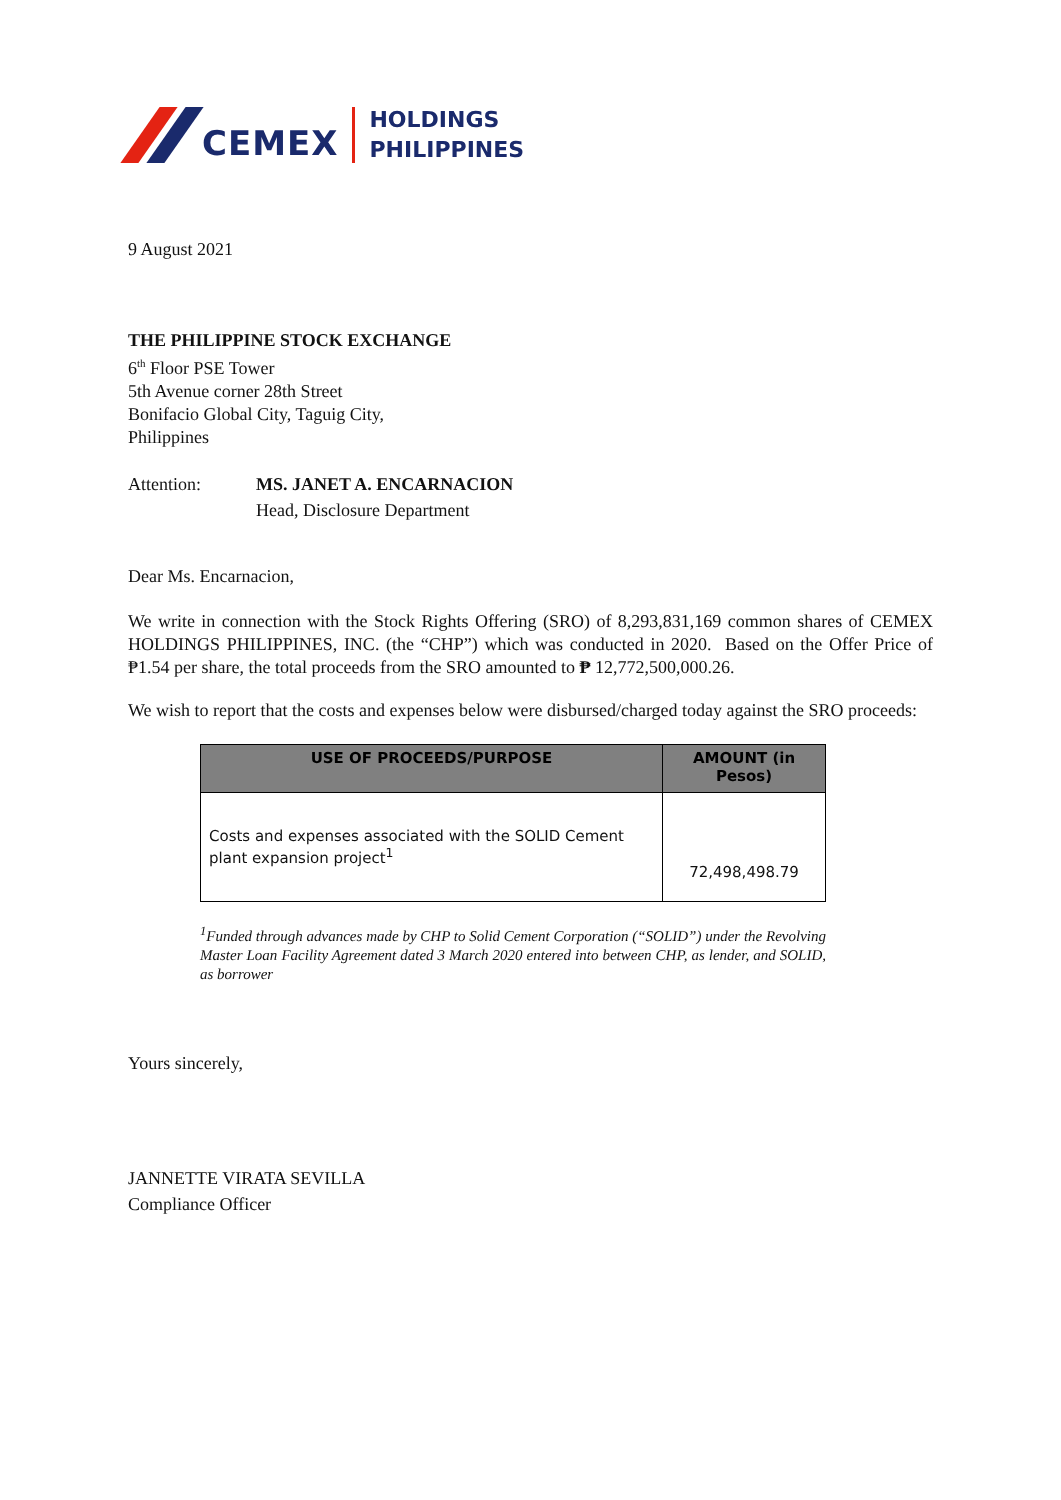CEMEX
HOLDINGS
PHILIPPINES
9 August 2021
THE PHILIPPINE STOCK EXCHANGE
6<sup>th</sup> Floor PSE Tower
5th Avenue corner 28th Street
Bonifacio Global City, Taguig City,
Philippines
Attention: MS. JANET A. ENCARNACION
Head, Disclosure Department
Dear Ms. Encarnacion,
We write in connection with the Stock Rights Offering (SRO) of 8,293,831,169 common shares of CEMEX HOLDINGS PHILIPPINES, INC. (the “CHP”) which was conducted in 2020. Based on the Offer Price of ₱1.54 per share, the total proceeds from the SRO amounted to ₱ 12,772,500,000.26.
We wish to report that the costs and expenses below were disbursed/charged today against the SRO proceeds:
| USE OF PROCEEDS/PURPOSE | AMOUNT (in Pesos) |
| --- | --- |
| Costs and expenses associated with the SOLID Cement plant expansion project<sup>1</sup> | 72,498,498.79 |
<sup>1</sup> Funded through advances made by CHP to Solid Cement Corporation (“SOLID”) under the Revolving Master Loan Facility Agreement dated 3 March 2020 entered into between CHP, as lender, and SOLID, as borrower
Yours sincerely,
JANNETTE VIRATA SEVILLA
Compliance Officer